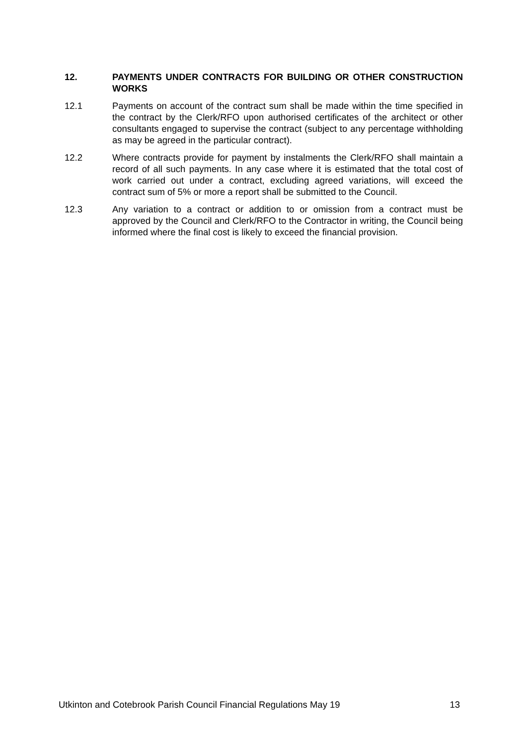12. PAYMENTS UNDER CONTRACTS FOR BUILDING OR OTHER CONSTRUCTION WORKS
12.1 Payments on account of the contract sum shall be made within the time specified in the contract by the Clerk/RFO upon authorised certificates of the architect or other consultants engaged to supervise the contract (subject to any percentage withholding as may be agreed in the particular contract).
12.2 Where contracts provide for payment by instalments the Clerk/RFO shall maintain a record of all such payments. In any case where it is estimated that the total cost of work carried out under a contract, excluding agreed variations, will exceed the contract sum of 5% or more a report shall be submitted to the Council.
12.3 Any variation to a contract or addition to or omission from a contract must be approved by the Council and Clerk/RFO to the Contractor in writing, the Council being informed where the final cost is likely to exceed the financial provision.
Utkinton and Cotebrook Parish Council Financial Regulations May 19 13